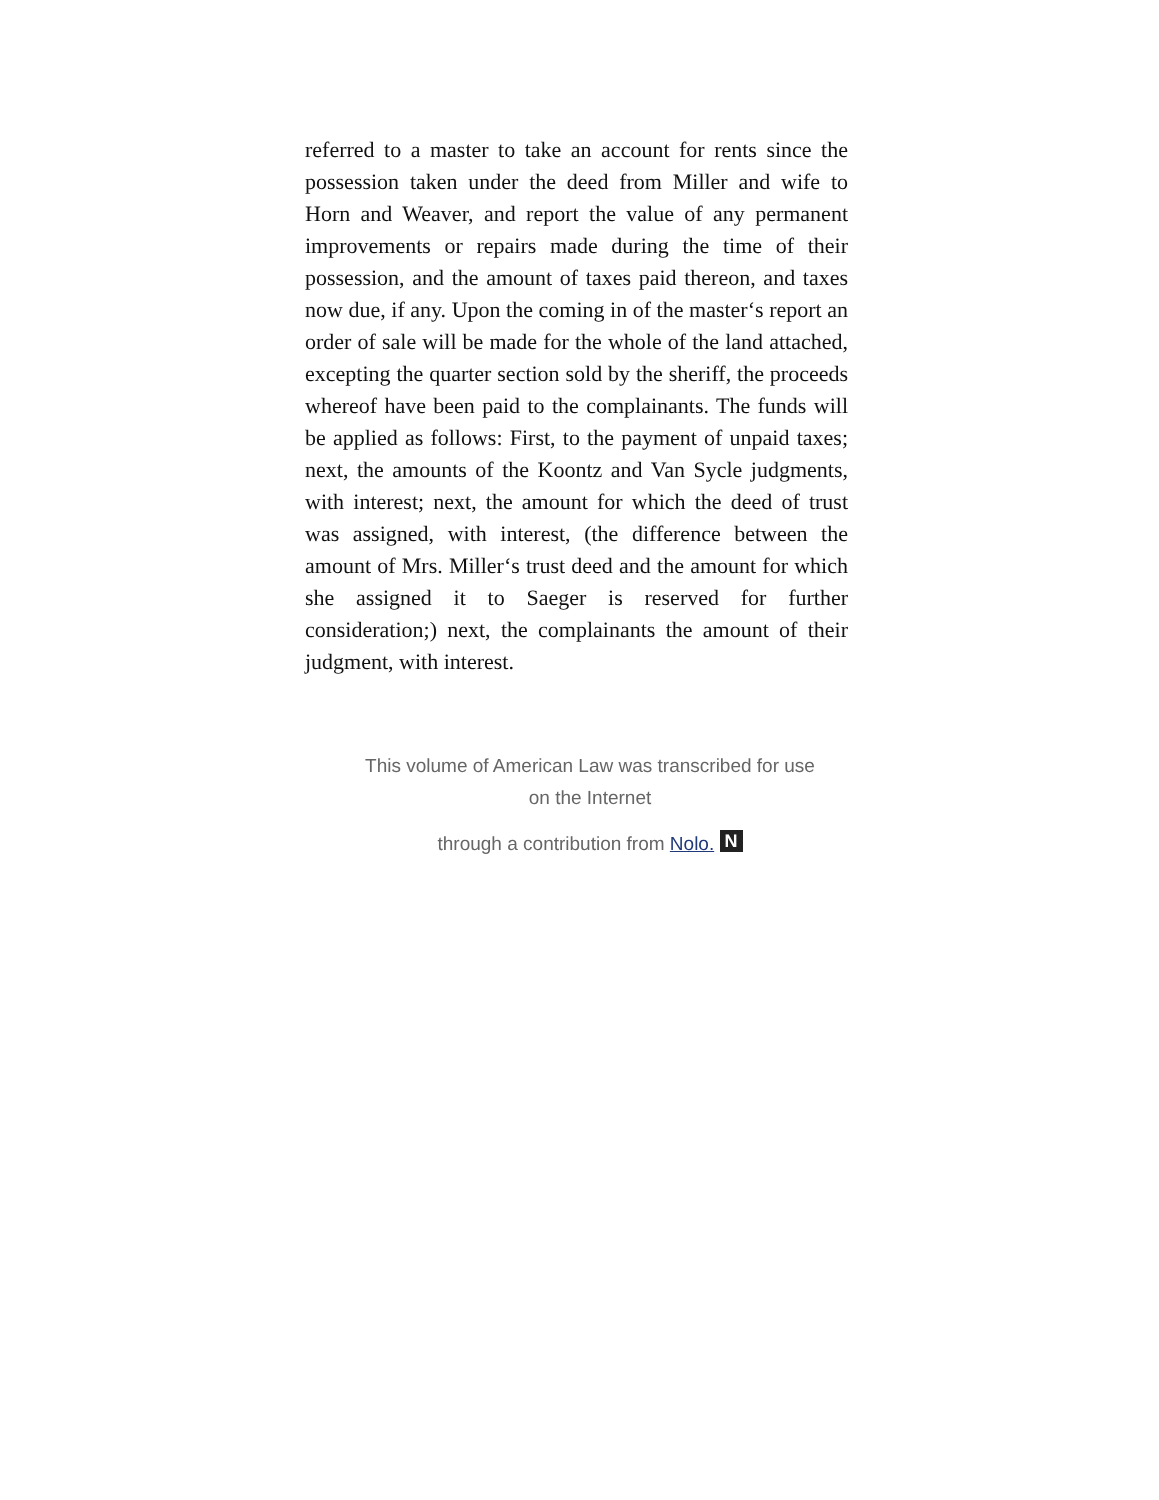referred to a master to take an account for rents since the possession taken under the deed from Miller and wife to Horn and Weaver, and report the value of any permanent improvements or repairs made during the time of their possession, and the amount of taxes paid thereon, and taxes now due, if any. Upon the coming in of the master‘s report an order of sale will be made for the whole of the land attached, excepting the quarter section sold by the sheriff, the proceeds whereof have been paid to the complainants. The funds will be applied as follows: First, to the payment of unpaid taxes; next, the amounts of the Koontz and Van Sycle judgments, with interest; next, the amount for which the deed of trust was assigned, with interest, (the difference between the amount of Mrs. Miller‘s trust deed and the amount for which she assigned it to Saeger is reserved for further consideration;) next, the complainants the amount of their judgment, with interest.
This volume of American Law was transcribed for use
on the Internet
through a contribution from Nolo. N